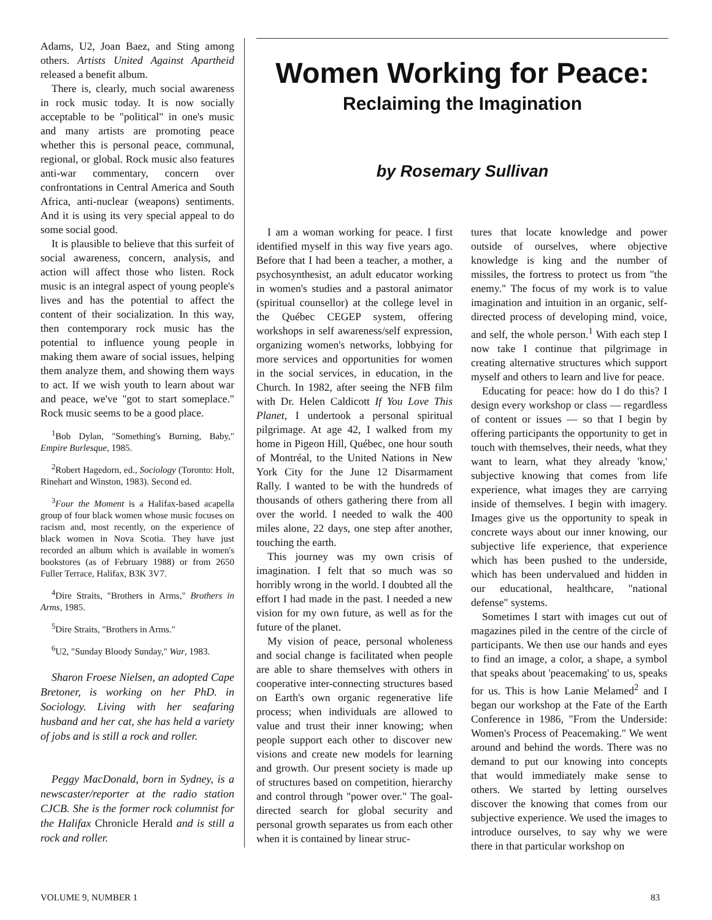Adams, U2, Joan Baez, and Sting among others. Artists United Against Apartheid released a benefit album.
There is, clearly, much social awareness in rock music today. It is now socially acceptable to be "political" in one's music and many artists are promoting peace whether this is personal peace, communal, regional, or global. Rock music also features anti-war commentary, concern over confrontations in Central America and South Africa, anti-nuclear (weapons) sentiments. And it is using its very special appeal to do some social good.
It is plausible to believe that this surfeit of social awareness, concern, analysis, and action will affect those who listen. Rock music is an integral aspect of young people's lives and has the potential to affect the content of their socialization. In this way, then contemporary rock music has the potential to influence young people in making them aware of social issues, helping them analyze them, and showing them ways to act. If we wish youth to learn about war and peace, we've "got to start someplace." Rock music seems to be a good place.
<sup>1</sup> Bob Dylan, "Something's Burning, Baby," Empire Burlesque, 1985.
<sup>2</sup> Robert Hagedorn, ed., Sociology (Toronto: Holt, Rinehart and Winston, 1983). Second ed.
<sup>3</sup> Four the Moment is a Halifax-based acapella group of four black women whose music focuses on racism and, most recently, on the experience of black women in Nova Scotia. They have just recorded an album which is available in women's bookstores (as of February 1988) or from 2650 Fuller Terrace, Halifax, B3K 3V7.
<sup>4</sup> Dire Straits, "Brothers in Arms," Brothers in Arms, 1985.
<sup>5</sup> Dire Straits, "Brothers in Arms."
<sup>6</sup> U2, "Sunday Bloody Sunday," War, 1983.
Sharon Froese Nielsen, an adopted Cape Bretoner, is working on her PhD. in Sociology. Living with her seafaring husband and her cat, she has held a variety of jobs and is still a rock and roller.
Peggy MacDonald, born in Sydney, is a newscaster/reporter at the radio station CJCB. She is the former rock columnist for the Halifax Chronicle Herald and is still a rock and roller.
Women Working for Peace:
Reclaiming the Imagination
by Rosemary Sullivan
I am a woman working for peace. I first identified myself in this way five years ago. Before that I had been a teacher, a mother, a psychosynthesist, an adult educator working in women's studies and a pastoral animator (spiritual counsellor) at the college level in the Québec CEGEP system, offering workshops in self awareness/self expression, organizing women's networks, lobbying for more services and opportunities for women in the social services, in education, in the Church. In 1982, after seeing the NFB film with Dr. Helen Caldicott If You Love This Planet, I undertook a personal spiritual pilgrimage. At age 42, I walked from my home in Pigeon Hill, Québec, one hour south of Montréal, to the United Nations in New York City for the June 12 Disarmament Rally. I wanted to be with the hundreds of thousands of others gathering there from all over the world. I needed to walk the 400 miles alone, 22 days, one step after another, touching the earth.
This journey was my own crisis of imagination. I felt that so much was so horribly wrong in the world. I doubted all the effort I had made in the past. I needed a new vision for my own future, as well as for the future of the planet.
My vision of peace, personal wholeness and social change is facilitated when people are able to share themselves with others in cooperative inter-connecting structures based on Earth's own organic regenerative life process; when individuals are allowed to value and trust their inner knowing; when people support each other to discover new visions and create new models for learning and growth. Our present society is made up of structures based on competition, hierarchy and control through "power over." The goal-directed search for global security and personal growth separates us from each other when it is contained by linear struc-
tures that locate knowledge and power outside of ourselves, where objective knowledge is king and the number of missiles, the fortress to protect us from "the enemy." The focus of my work is to value imagination and intuition in an organic, self-directed process of developing mind, voice, and self, the whole person.<sup>1</sup> With each step I now take I continue that pilgrimage in creating alternative structures which support myself and others to learn and live for peace.
Educating for peace: how do I do this? I design every workshop or class — regardless of content or issues — so that I begin by offering participants the opportunity to get in touch with themselves, their needs, what they want to learn, what they already 'know,' subjective knowing that comes from life experience, what images they are carrying inside of themselves. I begin with imagery. Images give us the opportunity to speak in concrete ways about our inner knowing, our subjective life experience, that experience which has been pushed to the underside, which has been undervalued and hidden in our educational, healthcare, "national defense" systems.
Sometimes I start with images cut out of magazines piled in the centre of the circle of participants. We then use our hands and eyes to find an image, a color, a shape, a symbol that speaks about 'peacemaking' to us, speaks for us. This is how Lanie Melamed<sup>2</sup> and I began our workshop at the Fate of the Earth Conference in 1986, "From the Underside: Women's Process of Peacemaking." We went around and behind the words. There was no demand to put our knowing into concepts that would immediately make sense to others. We started by letting ourselves discover the knowing that comes from our subjective experience. We used the images to introduce ourselves, to say why we were there in that particular workshop on
VOLUME 9, NUMBER 1 83